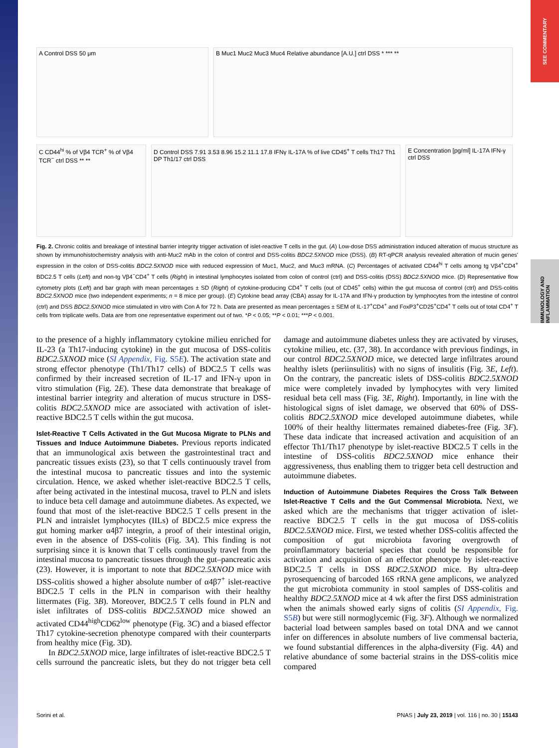SEE COMMENTARY
IMMUNOLOGY AND INFLAMMATION
A Control DSS 50 μm
B Muc1 Muc2 Muc3 Muc4 Relative abundance [A.U.] ctrl DSS * *** **
C CD44<sup>hi</sup> % of Vβ4 TCR<sup>+</sup> % of Vβ4 TCR<sup>−</sup> ctrl DSS ** **
D Control DSS 7.91 3.53 8.96 15.2 11.1 17.8 IFNγ IL-17A % of live CD45<sup>+</sup> T cells Th17 Th1 DP Th1/17 ctrl DSS
E Concentration [pg/ml] IL-17A IFN-γ ctrl DSS
Fig. 2. Chronic colitis and breakage of intestinal barrier integrity trigger activation of islet-reactive T cells in the gut. (A) Low-dose DSS administration induced alteration of mucus structure as shown by immunohistochemistry analysis with anti-Muc2 mAb in the colon of control and DSS-colitis BDC2.5XNOD mice (DSS). (B) RT-qPCR analysis revealed alteration of mucin genes' expression in the colon of DSS-colitis BDC2.5XNOD mice with reduced expression of Muc1, Muc2, and Muc3 mRNA. (C) Percentages of activated CD44<sup>hi</sup> T cells among tg Vβ4<sup>+</sup>CD4<sup>+</sup> BDC2.5 T cells (Left) and non-tg Vβ4<sup>−</sup>CD4<sup>+</sup> T cells (Right) in intestinal lymphocytes isolated from colon of control (ctrl) and DSS-colitis (DSS) BDC2.5XNOD mice. (D) Representative flow cytometry plots (Left) and bar graph with mean percentages ± SD (Right) of cytokine-producing CD4<sup>+</sup> T cells (out of CD45<sup>+</sup> cells) within the gut mucosa of control (ctrl) and DSS-colitis BDC2.5XNOD mice (two independent experiments; n = 8 mice per group). (E) Cytokine bead array (CBA) assay for IL-17A and IFN-γ production by lymphocytes from the intestine of control (ctrl) and DSS BDC2.5XNOD mice stimulated in vitro with Con A for 72 h. Data are presented as mean percentages ± SEM of IL-17<sup>+</sup>CD4<sup>+</sup> and FoxP3<sup>+</sup>CD25<sup>+</sup>CD4<sup>+</sup> T cells out of total CD4<sup>+</sup> T cells from triplicate wells. Data are from one representative experiment out of two. *P < 0.05; **P < 0.01; ***P < 0.001.
to the presence of a highly inflammatory cytokine milieu enriched for IL-23 (a Th17-inducing cytokine) in the gut mucosa of DSS-colitis BDC2.5XNOD mice (SI Appendix, Fig. S5E). The activation state and strong effector phenotype (Th1/Th17 cells) of BDC2.5 T cells was confirmed by their increased secretion of IL-17 and IFN-γ upon in vitro stimulation (Fig. 2E). These data demonstrate that breakage of intestinal barrier integrity and alteration of mucus structure in DSS-colitis BDC2.5XNOD mice are associated with activation of islet-reactive BDC2.5 T cells within the gut mucosa.
Islet-Reactive T Cells Activated in the Gut Mucosa Migrate to PLNs and Tissues and Induce Autoimmune Diabetes.
Previous reports indicated that an immunological axis between the gastrointestinal tract and pancreatic tissues exists (23), so that T cells continuously travel from the intestinal mucosa to pancreatic tissues and into the systemic circulation. Hence, we asked whether islet-reactive BDC2.5 T cells, after being activated in the intestinal mucosa, travel to PLN and islets to induce beta cell damage and autoimmune diabetes. As expected, we found that most of the islet-reactive BDC2.5 T cells present in the PLN and intraislet lymphocytes (IILs) of BDC2.5 mice express the gut homing marker α4β7 integrin, a proof of their intestinal origin, even in the absence of DSS-colitis (Fig. 3A). This finding is not surprising since it is known that T cells continuously travel from the intestinal mucosa to pancreatic tissues through the gut–pancreatic axis (23). However, it is important to note that BDC2.5XNOD mice with DSS-colitis showed a higher absolute number of α4β7<sup>+</sup> islet-reactive BDC2.5 T cells in the PLN in comparison with their healthy littermates (Fig. 3B). Moreover, BDC2.5 T cells found in PLN and islet infiltrates of DSS-colitis BDC2.5XNOD mice showed an activated CD44<sup>high</sup>CD62<sup>low</sup> phenotype (Fig. 3C) and a biased effector Th17 cytokine-secretion phenotype compared with their counterparts from healthy mice (Fig. 3D).
In BDC2.5XNOD mice, large infiltrates of islet-reactive BDC2.5 T cells surround the pancreatic islets, but they do not trigger beta cell damage and autoimmune diabetes unless they are activated by viruses, cytokine milieu, etc. (37, 38). In accordance with previous findings, in our control BDC2.5XNOD mice, we detected large infiltrates around healthy islets (periinsulitis) with no signs of insulitis (Fig. 3E, Left). On the contrary, the pancreatic islets of DSS-colitis BDC2.5XNOD mice were completely invaded by lymphocytes with very limited residual beta cell mass (Fig. 3E, Right). Importantly, in line with the histological signs of islet damage, we observed that 60% of DSS-colitis BDC2.5XNOD mice developed autoimmune diabetes, while 100% of their healthy littermates remained diabetes-free (Fig. 3F). These data indicate that increased activation and acquisition of an effector Th1/Th17 phenotype by islet-reactive BDC2.5 T cells in the intestine of DSS-colitis BDC2.5XNOD mice enhance their aggressiveness, thus enabling them to trigger beta cell destruction and autoimmune diabetes.
Induction of Autoimmune Diabetes Requires the Cross Talk Between Islet-Reactive T Cells and the Gut Commensal Microbiota.
Next, we asked which are the mechanisms that trigger activation of islet-reactive BDC2.5 T cells in the gut mucosa of DSS-colitis BDC2.5XNOD mice. First, we tested whether DSS-colitis affected the composition of gut microbiota favoring overgrowth of proinflammatory bacterial species that could be responsible for activation and acquisition of an effector phenotype by islet-reactive BDC2.5 T cells in DSS BDC2.5XNOD mice. By ultra-deep pyrosequencing of barcoded 16S rRNA gene amplicons, we analyzed the gut microbiota community in stool samples of DSS-colitis and healthy BDC2.5XNOD mice at 4 wk after the first DSS administration when the animals showed early signs of colitis (SI Appendix, Fig. S5B) but were still normoglycemic (Fig. 3F). Although we normalized bacterial load between samples based on total DNA and we cannot infer on differences in absolute numbers of live commensal bacteria, we found substantial differences in the alpha-diversity (Fig. 4A) and relative abundance of some bacterial strains in the DSS-colitis mice compared
Sorini et al. PNAS | July 23, 2019 | vol. 116 | no. 30 | 15143